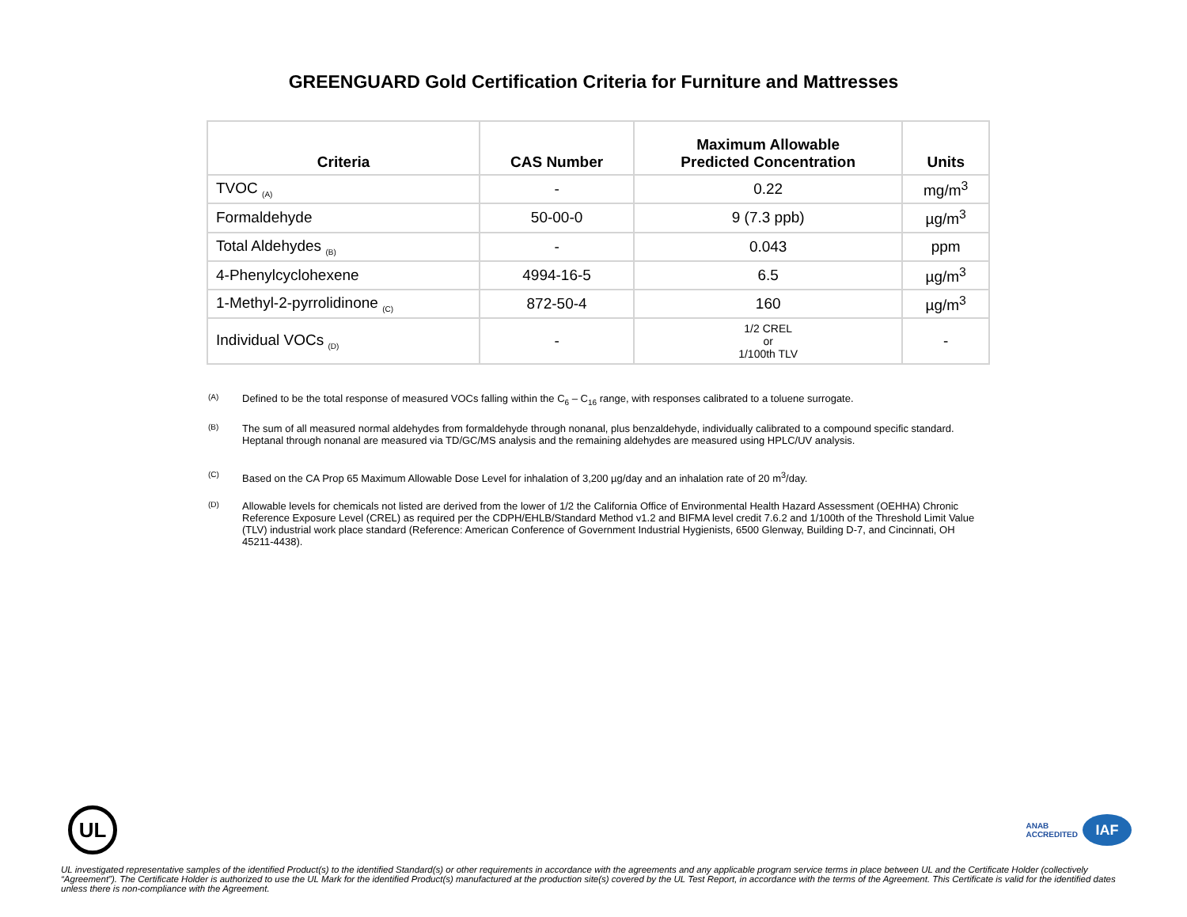GREENGUARD Gold Certification Criteria for Furniture and Mattresses
| Criteria | CAS Number | Maximum Allowable Predicted Concentration | Units |
| --- | --- | --- | --- |
| TVOC <sub>(A)</sub> | - | 0.22 | mg/m<sup>3</sup> |
| Formaldehyde | 50-00-0 | 9 (7.3 ppb) | µg/m<sup>3</sup> |
| Total Aldehydes <sub>(B)</sub> | - | 0.043 | ppm |
| 4-Phenylcyclohexene | 4994-16-5 | 6.5 | µg/m<sup>3</sup> |
| 1-Methyl-2-pyrrolidinone <sub>(C)</sub> | 872-50-4 | 160 | µg/m<sup>3</sup> |
| Individual VOCs <sub>(D)</sub> | - | 1/2 CREL or 1/100th TLV | - |
(A)
Defined to be the total response of measured VOCs falling within the C<sub>6</sub> – C<sub>16</sub> range, with responses calibrated to a toluene surrogate.
(B)
The sum of all measured normal aldehydes from formaldehyde through nonanal, plus benzaldehyde, individually calibrated to a compound specific standard. Heptanal through nonanal are measured via TD/GC/MS analysis and the remaining aldehydes are measured using HPLC/UV analysis.
(C)
Based on the CA Prop 65 Maximum Allowable Dose Level for inhalation of 3,200 µg/day and an inhalation rate of 20 m<sup>3</sup>/day.
(D)
Allowable levels for chemicals not listed are derived from the lower of 1/2 the California Office of Environmental Health Hazard Assessment (OEHHA) Chronic Reference Exposure Level (CREL) as required per the CDPH/EHLB/Standard Method v1.2 and BIFMA level credit 7.6.2 and 1/100th of the Threshold Limit Value (TLV) industrial work place standard (Reference: American Conference of Government Industrial Hygienists, 6500 Glenway, Building D-7, and Cincinnati, OH 45211-4438).
UL
ANAB
ACCREDITED
IAF
UL investigated representative samples of the identified Product(s) to the identified Standard(s) or other requirements in accordance with the agreements and any applicable program service terms in place between UL and the Certificate Holder (collectively “Agreement”). The Certificate Holder is authorized to use the UL Mark for the identified Product(s) manufactured at the production site(s) covered by the UL Test Report, in accordance with the terms of the Agreement. This Certificate is valid for the identified dates unless there is non-compliance with the Agreement.